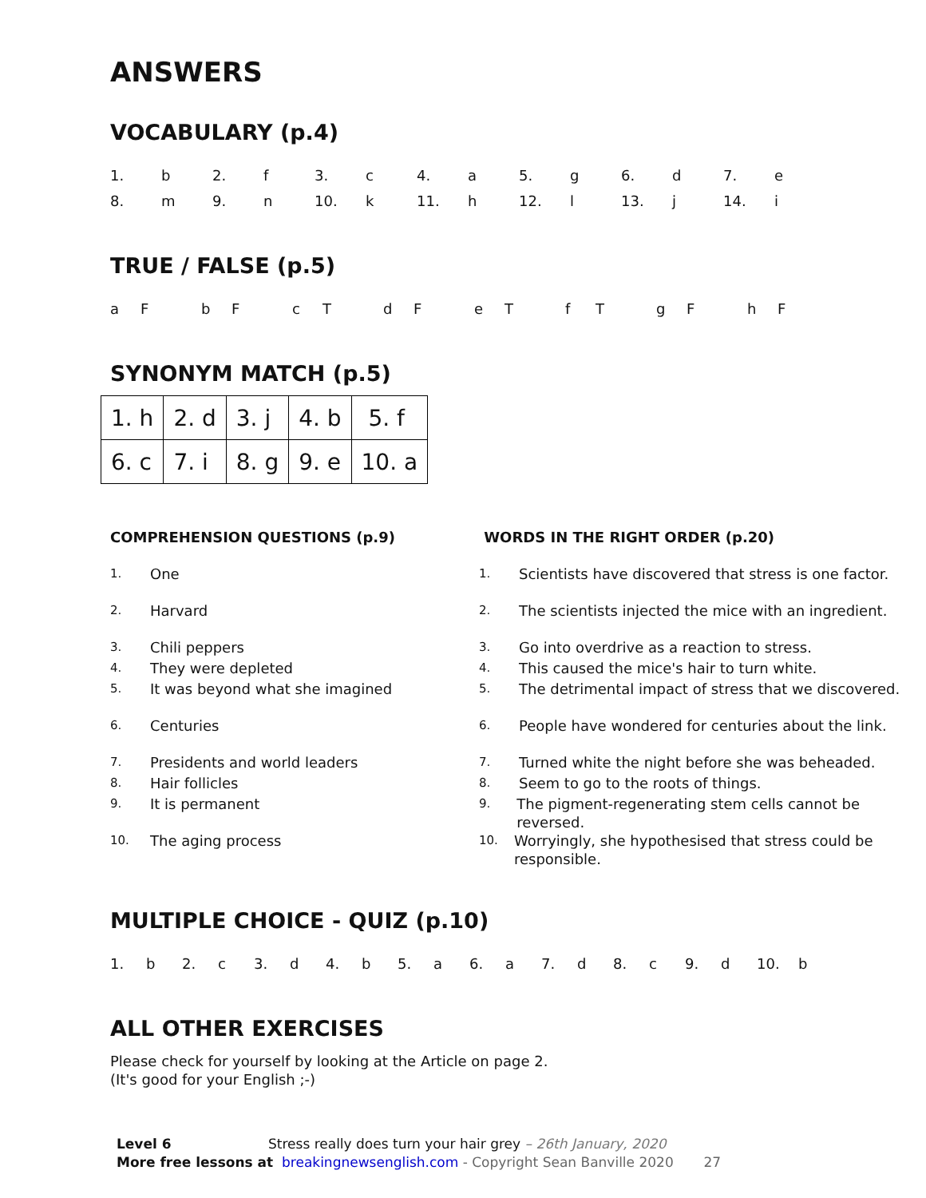ANSWERS
VOCABULARY (p.4)
| 1. | b | 2. | f | 3. | c | 4. | a | 5. | g | 6. | d | 7. | e |
| 8. | m | 9. | n | 10. | k | 11. | h | 12. | l | 13. | j | 14. | i |
TRUE / FALSE (p.5)
| a | F | b | F | c | T | d | F | e | T | f | T | g | F | h | F |
SYNONYM MATCH (p.5)
| 1. h | 2. d | 3. j | 4. b | 5. f |
| 6. c | 7. i | 8. g | 9. e | 10. a |
COMPREHENSION QUESTIONS (p.9)
1. One
2. Harvard
3. Chili peppers
4. They were depleted
5. It was beyond what she imagined
6. Centuries
7. Presidents and world leaders
8. Hair follicles
9. It is permanent
10. The aging process
WORDS IN THE RIGHT ORDER (p.20)
1. Scientists have discovered that stress is one factor.
2. The scientists injected the mice with an ingredient.
3. Go into overdrive as a reaction to stress.
4. This caused the mice's hair to turn white.
5. The detrimental impact of stress that we discovered.
6. People have wondered for centuries about the link.
7. Turned white the night before she was beheaded.
8. Seem to go to the roots of things.
9. The pigment-regenerating stem cells cannot be reversed.
10. Worryingly, she hypothesised that stress could be responsible.
MULTIPLE CHOICE - QUIZ (p.10)
| 1. | b | 2. | c | 3. | d | 4. | b | 5. | a | 6. | a | 7. | d | 8. | c | 9. | d | 10. | b |
ALL OTHER EXERCISES
Please check for yourself by looking at the Article on page 2.
(It's good for your English ;-)
Level 6 Stress really does turn your hair grey – 26th January, 2020
More free lessons at breakingnewsenglish.com - Copyright Sean Banville 2020 27